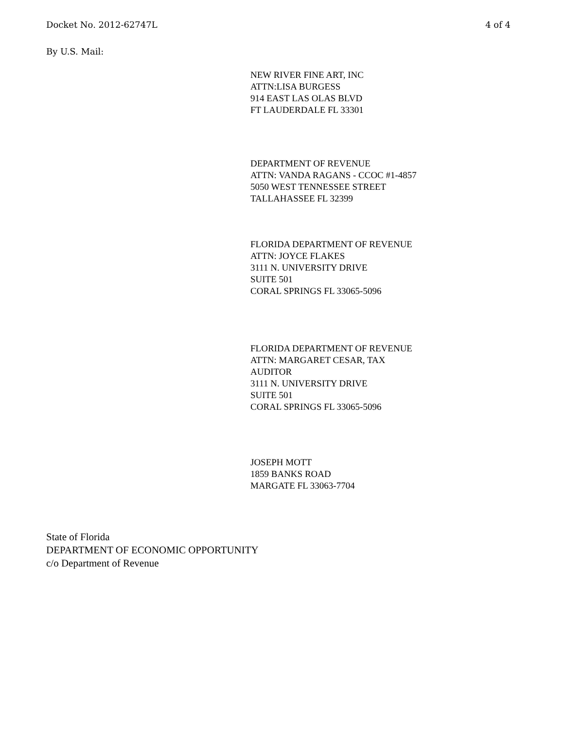Docket No. 2012-62747L 4 of 4
By U.S. Mail:
NEW RIVER FINE ART, INC
ATTN:LISA BURGESS
914 EAST LAS OLAS BLVD
FT LAUDERDALE FL 33301
DEPARTMENT OF REVENUE
ATTN: VANDA RAGANS - CCOC #1-4857
5050 WEST TENNESSEE STREET
TALLAHASSEE FL 32399
FLORIDA DEPARTMENT OF REVENUE
ATTN: JOYCE FLAKES
3111 N. UNIVERSITY DRIVE
SUITE 501
CORAL SPRINGS FL 33065-5096
FLORIDA DEPARTMENT OF REVENUE
ATTN: MARGARET CESAR, TAX
AUDITOR
3111 N. UNIVERSITY DRIVE
SUITE 501
CORAL SPRINGS FL 33065-5096
JOSEPH MOTT
1859 BANKS ROAD
MARGATE FL 33063-7704
State of Florida
DEPARTMENT OF ECONOMIC OPPORTUNITY
c/o Department of Revenue